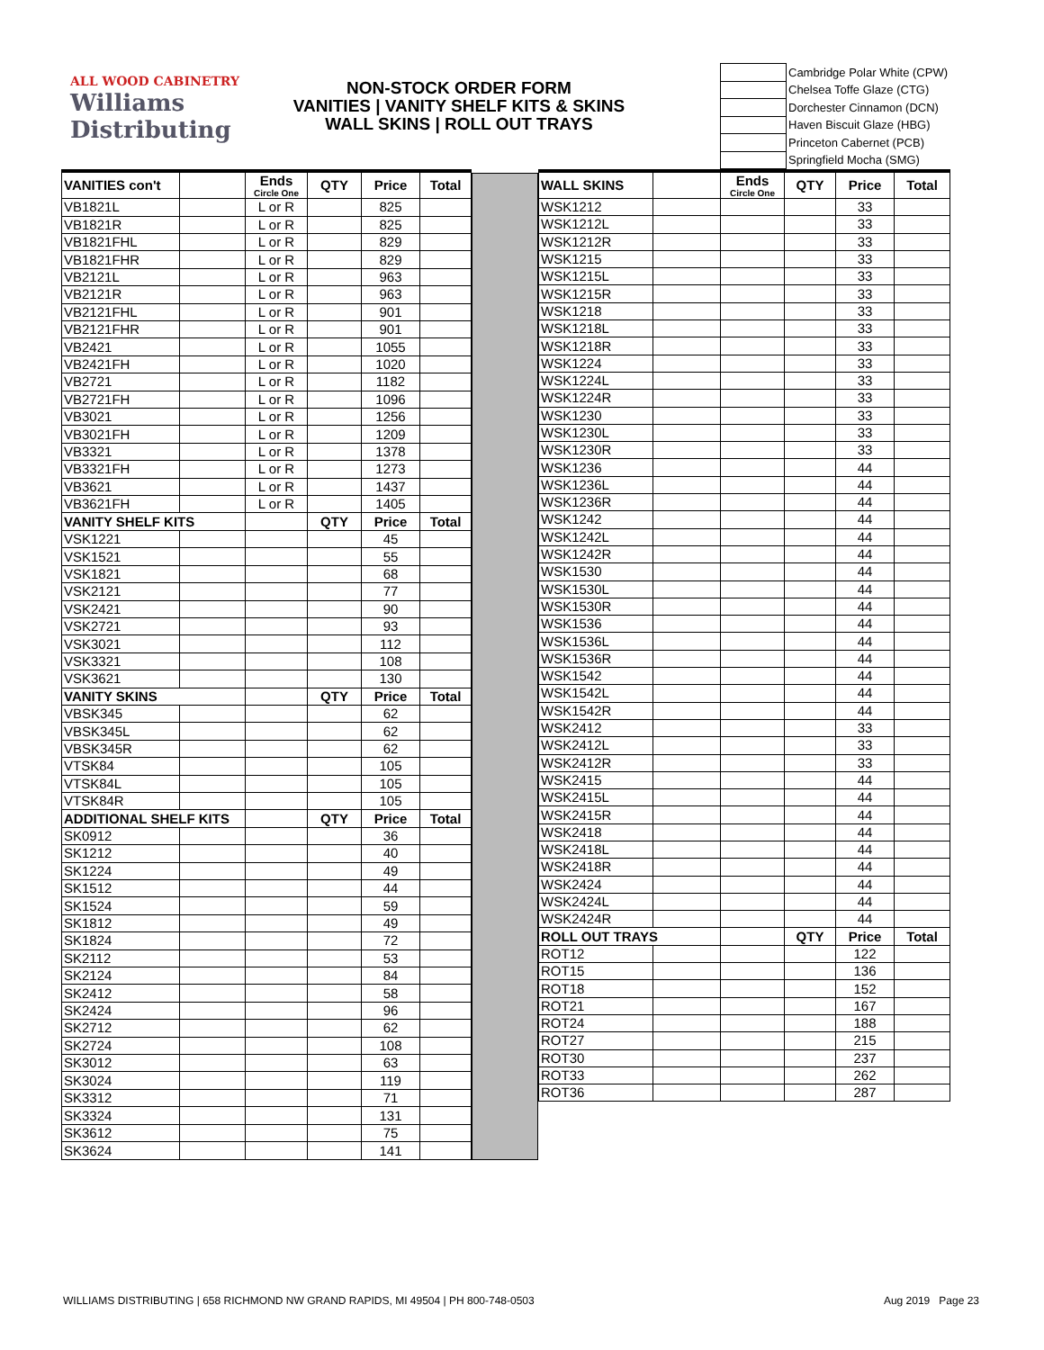ALL WOOD CABINETRY Williams Distributing
NON-STOCK ORDER FORM
VANITIES | VANITY SHELF KITS & SKINS
WALL SKINS | ROLL OUT TRAYS
| | Cambridge Polar White (CPW) |
| | Chelsea Toffe Glaze (CTG) |
| | Dorchester Cinnamon (DCN) |
| | Haven Biscuit Glaze (HBG) |
| | Princeton Cabernet (PCB) |
| | Springfield Mocha (SMG) |
| VANITIES con't | | Ends Circle One | QTY | Price | Total |
| --- | --- | --- | --- | --- | --- |
| VB1821L | | L or R | | 825 | |
| VB1821R | | L or R | | 825 | |
| VB1821FHL | | L or R | | 829 | |
| VB1821FHR | | L or R | | 829 | |
| VB2121L | | L or R | | 963 | |
| VB2121R | | L or R | | 963 | |
| VB2121FHL | | L or R | | 901 | |
| VB2121FHR | | L or R | | 901 | |
| VB2421 | | L or R | | 1055 | |
| VB2421FH | | L or R | | 1020 | |
| VB2721 | | L or R | | 1182 | |
| VB2721FH | | L or R | | 1096 | |
| VB3021 | | L or R | | 1256 | |
| VB3021FH | | L or R | | 1209 | |
| VB3321 | | L or R | | 1378 | |
| VB3321FH | | L or R | | 1273 | |
| VB3621 | | L or R | | 1437 | |
| VB3621FH | | L or R | | 1405 | |
| VANITY SHELF KITS | | | QTY | Price | Total |
| VSK1221 | | | | 45 | |
| VSK1521 | | | | 55 | |
| VSK1821 | | | | 68 | |
| VSK2121 | | | | 77 | |
| VSK2421 | | | | 90 | |
| VSK2721 | | | | 93 | |
| VSK3021 | | | | 112 | |
| VSK3321 | | | | 108 | |
| VSK3621 | | | | 130 | |
| VANITY SKINS | | | QTY | Price | Total |
| VBSK345 | | | | 62 | |
| VBSK345L | | | | 62 | |
| VBSK345R | | | | 62 | |
| VTSK84 | | | | 105 | |
| VTSK84L | | | | 105 | |
| VTSK84R | | | | 105 | |
| ADDITIONAL SHELF KITS | | | QTY | Price | Total |
| SK0912 | | | | 36 | |
| SK1212 | | | | 40 | |
| SK1224 | | | | 49 | |
| SK1512 | | | | 44 | |
| SK1524 | | | | 59 | |
| SK1812 | | | | 49 | |
| SK1824 | | | | 72 | |
| SK2112 | | | | 53 | |
| SK2124 | | | | 84 | |
| SK2412 | | | | 58 | |
| SK2424 | | | | 96 | |
| SK2712 | | | | 62 | |
| SK2724 | | | | 108 | |
| SK3012 | | | | 63 | |
| SK3024 | | | | 119 | |
| SK3312 | | | | 71 | |
| SK3324 | | | | 131 | |
| SK3612 | | | | 75 | |
| SK3624 | | | | 141 | |
| WALL SKINS | | Ends Circle One | QTY | Price | Total |
| --- | --- | --- | --- | --- | --- |
| WSK1212 | | | | 33 | |
| WSK1212L | | | | 33 | |
| WSK1212R | | | | 33 | |
| WSK1215 | | | | 33 | |
| WSK1215L | | | | 33 | |
| WSK1215R | | | | 33 | |
| WSK1218 | | | | 33 | |
| WSK1218L | | | | 33 | |
| WSK1218R | | | | 33 | |
| WSK1224 | | | | 33 | |
| WSK1224L | | | | 33 | |
| WSK1224R | | | | 33 | |
| WSK1230 | | | | 33 | |
| WSK1230L | | | | 33 | |
| WSK1230R | | | | 33 | |
| WSK1236 | | | | 44 | |
| WSK1236L | | | | 44 | |
| WSK1236R | | | | 44 | |
| WSK1242 | | | | 44 | |
| WSK1242L | | | | 44 | |
| WSK1242R | | | | 44 | |
| WSK1530 | | | | 44 | |
| WSK1530L | | | | 44 | |
| WSK1530R | | | | 44 | |
| WSK1536 | | | | 44 | |
| WSK1536L | | | | 44 | |
| WSK1536R | | | | 44 | |
| WSK1542 | | | | 44 | |
| WSK1542L | | | | 44 | |
| WSK1542R | | | | 44 | |
| WSK2412 | | | | 33 | |
| WSK2412L | | | | 33 | |
| WSK2412R | | | | 33 | |
| WSK2415 | | | | 44 | |
| WSK2415L | | | | 44 | |
| WSK2415R | | | | 44 | |
| WSK2418 | | | | 44 | |
| WSK2418L | | | | 44 | |
| WSK2418R | | | | 44 | |
| WSK2424 | | | | 44 | |
| WSK2424L | | | | 44 | |
| WSK2424R | | | | 44 | |
| ROLL OUT TRAYS | | | QTY | Price | Total |
| ROT12 | | | | 122 | |
| ROT15 | | | | 136 | |
| ROT18 | | | | 152 | |
| ROT21 | | | | 167 | |
| ROT24 | | | | 188 | |
| ROT27 | | | | 215 | |
| ROT30 | | | | 237 | |
| ROT33 | | | | 262 | |
| ROT36 | | | | 287 | |
WILLIAMS DISTRIBUTING | 658 RICHMOND NW GRAND RAPIDS, MI 49504 | PH 800-748-0503 Aug 2019 Page 23